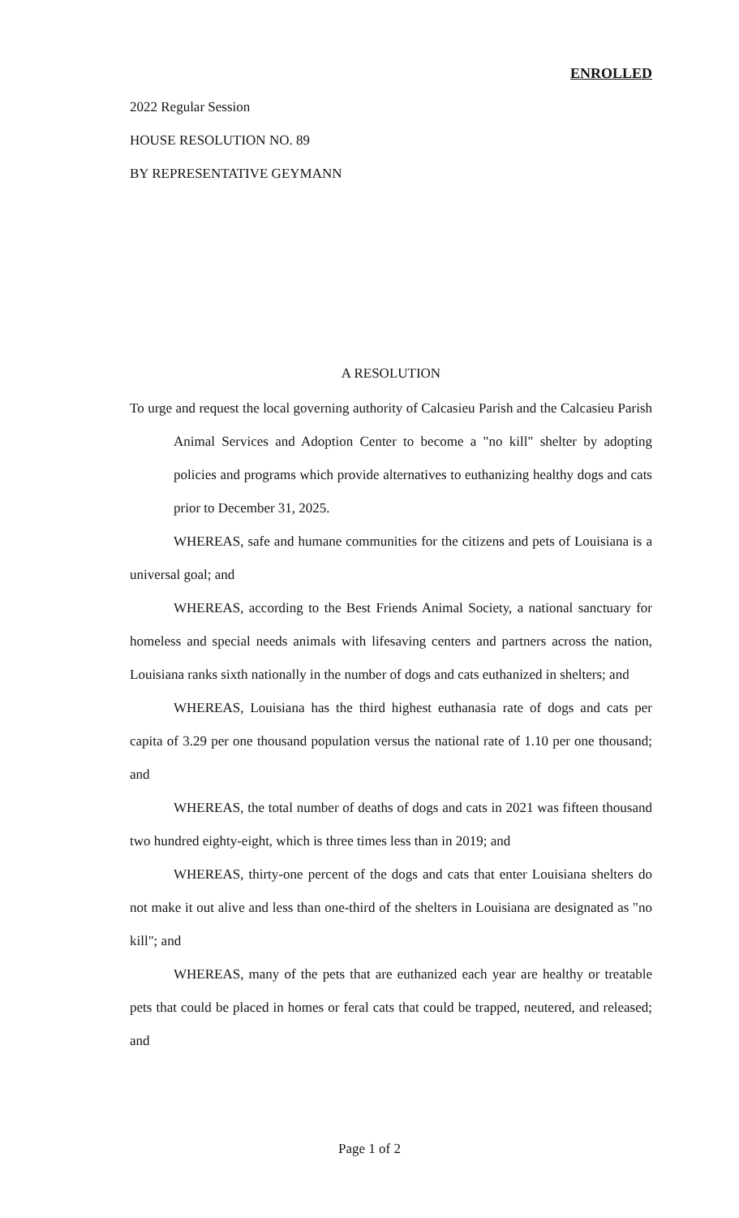ENROLLED
2022 Regular Session
HOUSE RESOLUTION NO. 89
BY REPRESENTATIVE GEYMANN
A RESOLUTION
To urge and request the local governing authority of Calcasieu Parish and the Calcasieu Parish Animal Services and Adoption Center to become a "no kill" shelter by adopting policies and programs which provide alternatives to euthanizing healthy dogs and cats prior to December 31, 2025.
WHEREAS, safe and humane communities for the citizens and pets of Louisiana is a universal goal; and
WHEREAS, according to the Best Friends Animal Society, a national sanctuary for homeless and special needs animals with lifesaving centers and partners across the nation, Louisiana ranks sixth nationally in the number of dogs and cats euthanized in shelters; and
WHEREAS, Louisiana has the third highest euthanasia rate of dogs and cats per capita of 3.29 per one thousand population versus the national rate of 1.10 per one thousand; and
WHEREAS, the total number of deaths of dogs and cats in 2021 was fifteen thousand two hundred eighty-eight, which is three times less than in 2019; and
WHEREAS, thirty-one percent of the dogs and cats that enter Louisiana shelters do not make it out alive and less than one-third of the shelters in Louisiana are designated as "no kill"; and
WHEREAS, many of the pets that are euthanized each year are healthy or treatable pets that could be placed in homes or feral cats that could be trapped, neutered, and released; and
Page 1 of 2